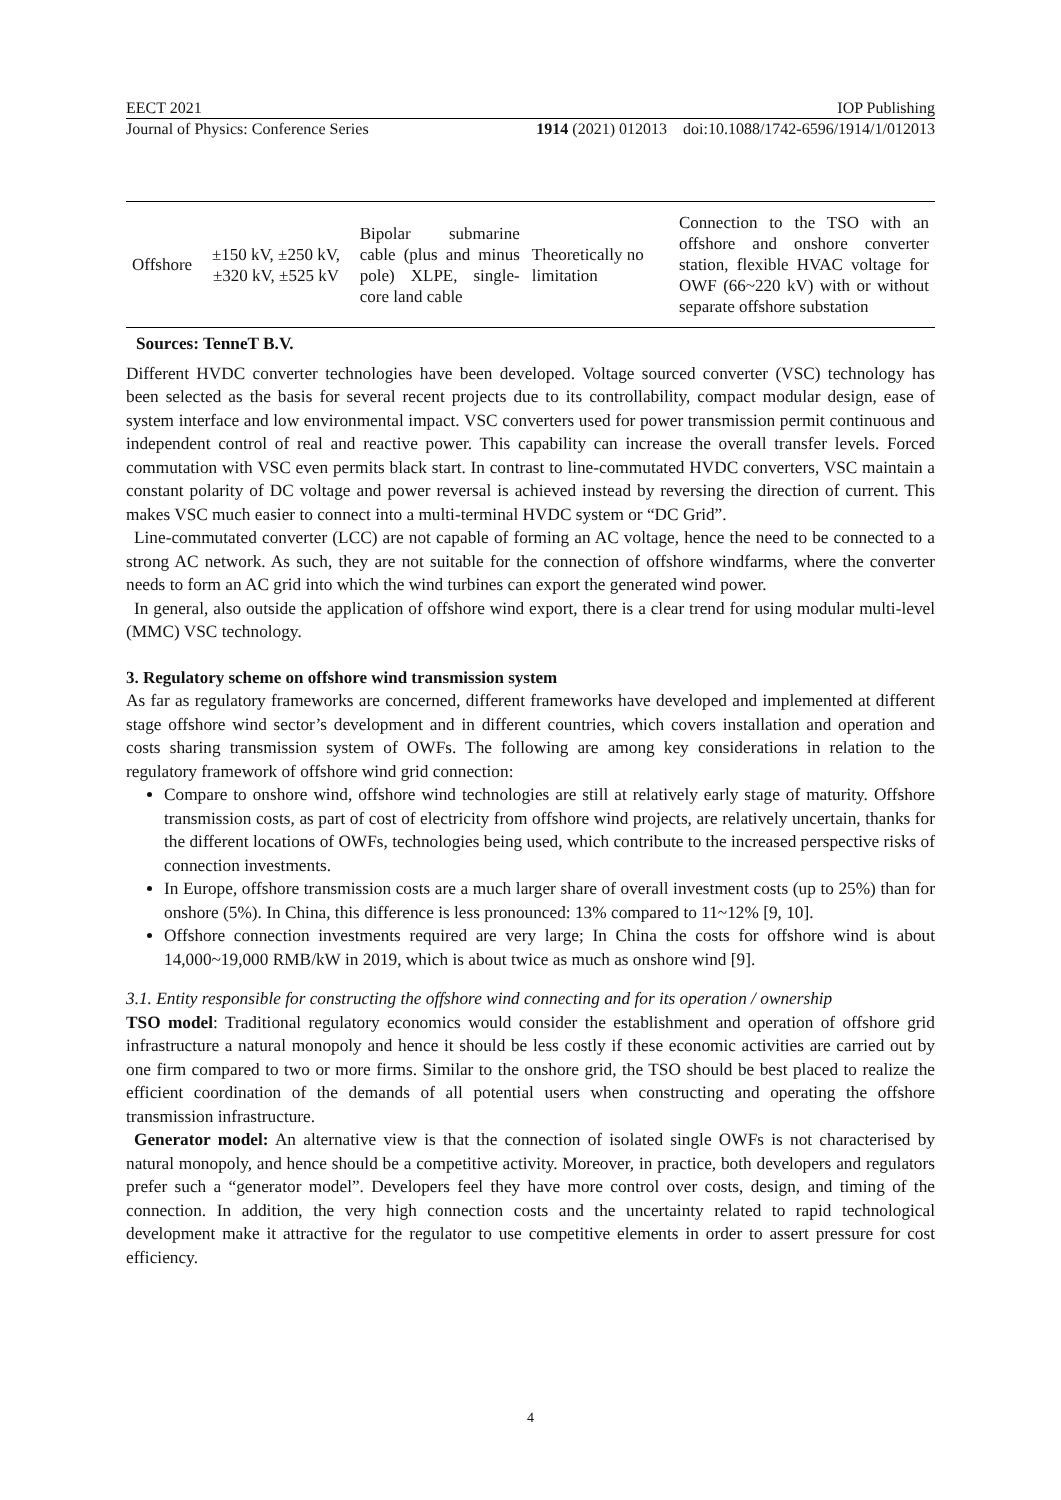EECT 2021 IOP Publishing
Journal of Physics: Conference Series 1914 (2021) 012013 doi:10.1088/1742-6596/1914/1/012013
| Offshore | ±150 kV, ±250 kV, ±320 kV, ±525 kV | Bipolar submarine cable (plus and minus pole) XLPE, single-core land cable | Theoretically no limitation | Connection to the TSO with an offshore and onshore converter station, flexible HVAC voltage for OWF (66~220 kV) with or without separate offshore substation |
Sources: TenneT B.V.
Different HVDC converter technologies have been developed. Voltage sourced converter (VSC) technology has been selected as the basis for several recent projects due to its controllability, compact modular design, ease of system interface and low environmental impact. VSC converters used for power transmission permit continuous and independent control of real and reactive power. This capability can increase the overall transfer levels. Forced commutation with VSC even permits black start. In contrast to line-commutated HVDC converters, VSC maintain a constant polarity of DC voltage and power reversal is achieved instead by reversing the direction of current. This makes VSC much easier to connect into a multi-terminal HVDC system or “DC Grid”.
Line-commutated converter (LCC) are not capable of forming an AC voltage, hence the need to be connected to a strong AC network. As such, they are not suitable for the connection of offshore windfarms, where the converter needs to form an AC grid into which the wind turbines can export the generated wind power.
In general, also outside the application of offshore wind export, there is a clear trend for using modular multi-level (MMC) VSC technology.
3. Regulatory scheme on offshore wind transmission system
As far as regulatory frameworks are concerned, different frameworks have developed and implemented at different stage offshore wind sector’s development and in different countries, which covers installation and operation and costs sharing transmission system of OWFs. The following are among key considerations in relation to the regulatory framework of offshore wind grid connection:
Compare to onshore wind, offshore wind technologies are still at relatively early stage of maturity. Offshore transmission costs, as part of cost of electricity from offshore wind projects, are relatively uncertain, thanks for the different locations of OWFs, technologies being used, which contribute to the increased perspective risks of connection investments.
In Europe, offshore transmission costs are a much larger share of overall investment costs (up to 25%) than for onshore (5%). In China, this difference is less pronounced: 13% compared to 11~12% [9, 10].
Offshore connection investments required are very large; In China the costs for offshore wind is about 14,000~19,000 RMB/kW in 2019, which is about twice as much as onshore wind [9].
3.1. Entity responsible for constructing the offshore wind connecting and for its operation / ownership
TSO model: Traditional regulatory economics would consider the establishment and operation of offshore grid infrastructure a natural monopoly and hence it should be less costly if these economic activities are carried out by one firm compared to two or more firms. Similar to the onshore grid, the TSO should be best placed to realize the efficient coordination of the demands of all potential users when constructing and operating the offshore transmission infrastructure.
Generator model: An alternative view is that the connection of isolated single OWFs is not characterised by natural monopoly, and hence should be a competitive activity. Moreover, in practice, both developers and regulators prefer such a “generator model”. Developers feel they have more control over costs, design, and timing of the connection. In addition, the very high connection costs and the uncertainty related to rapid technological development make it attractive for the regulator to use competitive elements in order to assert pressure for cost efficiency.
4